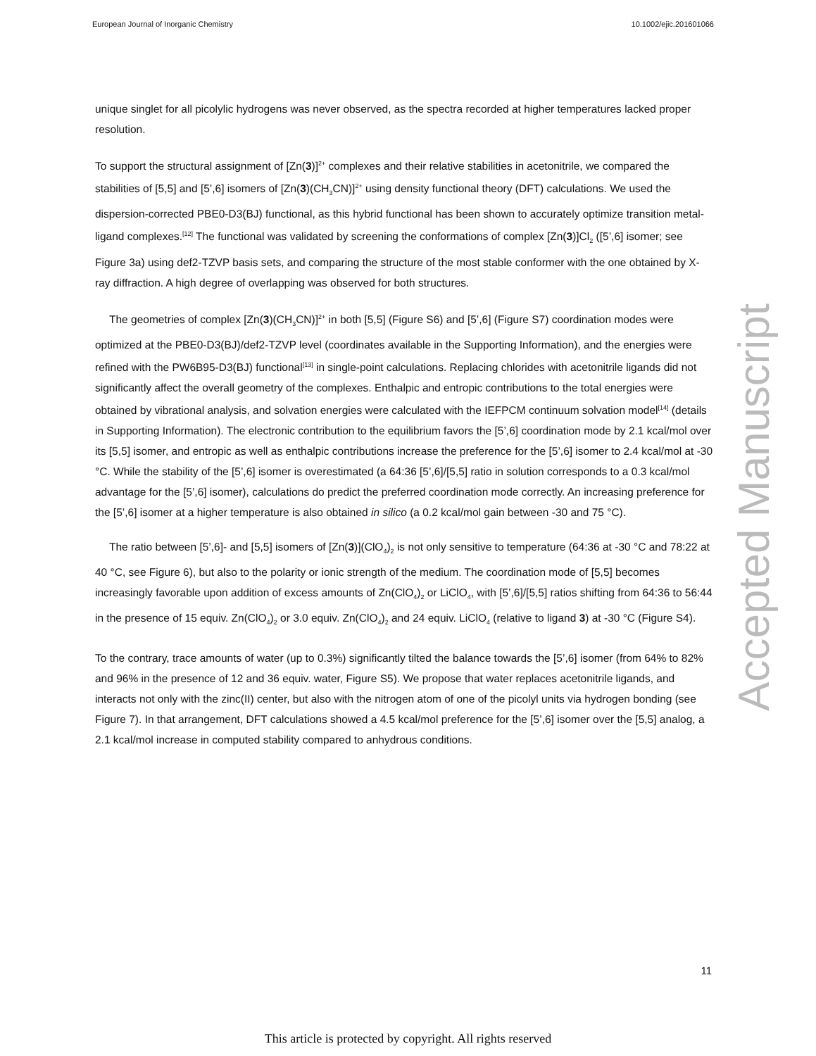European Journal of Inorganic Chemistry 10.1002/ejic.201601066
unique singlet for all picolylic hydrogens was never observed, as the spectra recorded at higher temperatures lacked proper resolution.
To support the structural assignment of [Zn(3)]<sup>2+</sup> complexes and their relative stabilities in acetonitrile, we compared the stabilities of [5,5] and [5’,6] isomers of [Zn(3)(CH<sub>3</sub>CN)]<sup>2+</sup> using density functional theory (DFT) calculations. We used the dispersion-corrected PBE0-D3(BJ) functional, as this hybrid functional has been shown to accurately optimize transition metal-ligand complexes.<sup>[12]</sup> The functional was validated by screening the conformations of complex [Zn(3)]Cl<sub>2</sub> ([5’,6] isomer; see Figure 3a) using def2-TZVP basis sets, and comparing the structure of the most stable conformer with the one obtained by X-ray diffraction. A high degree of overlapping was observed for both structures.
The geometries of complex [Zn(3)(CH<sub>3</sub>CN)]<sup>2+</sup> in both [5,5] (Figure S6) and [5’,6] (Figure S7) coordination modes were optimized at the PBE0-D3(BJ)/def2-TZVP level (coordinates available in the Supporting Information), and the energies were refined with the PW6B95-D3(BJ) functional<sup>[13]</sup> in single-point calculations. Replacing chlorides with acetonitrile ligands did not significantly affect the overall geometry of the complexes. Enthalpic and entropic contributions to the total energies were obtained by vibrational analysis, and solvation energies were calculated with the IEFPCM continuum solvation model<sup>[14]</sup> (details in Supporting Information). The electronic contribution to the equilibrium favors the [5’,6] coordination mode by 2.1 kcal/mol over its [5,5] isomer, and entropic as well as enthalpic contributions increase the preference for the [5’,6] isomer to 2.4 kcal/mol at -30 °C. While the stability of the [5’,6] isomer is overestimated (a 64:36 [5’,6]/[5,5] ratio in solution corresponds to a 0.3 kcal/mol advantage for the [5’,6] isomer), calculations do predict the preferred coordination mode correctly. An increasing preference for the [5’,6] isomer at a higher temperature is also obtained in silico (a 0.2 kcal/mol gain between -30 and 75 °C).
The ratio between [5’,6]- and [5,5] isomers of [Zn(3)](ClO<sub>4</sub>)<sub>2</sub> is not only sensitive to temperature (64:36 at -30 °C and 78:22 at 40 °C, see Figure 6), but also to the polarity or ionic strength of the medium. The coordination mode of [5,5] becomes increasingly favorable upon addition of excess amounts of Zn(ClO<sub>4</sub>)<sub>2</sub> or LiClO<sub>4</sub>, with [5’,6]/[5,5] ratios shifting from 64:36 to 56:44 in the presence of 15 equiv. Zn(ClO<sub>4</sub>)<sub>2</sub> or 3.0 equiv. Zn(ClO<sub>4</sub>)<sub>2</sub> and 24 equiv. LiClO<sub>4</sub> (relative to ligand 3) at -30 °C (Figure S4).
To the contrary, trace amounts of water (up to 0.3%) significantly tilted the balance towards the [5’,6] isomer (from 64% to 82% and 96% in the presence of 12 and 36 equiv. water, Figure S5). We propose that water replaces acetonitrile ligands, and interacts not only with the zinc(II) center, but also with the nitrogen atom of one of the picolyl units via hydrogen bonding (see Figure 7). In that arrangement, DFT calculations showed a 4.5 kcal/mol preference for the [5’,6] isomer over the [5,5] analog, a 2.1 kcal/mol increase in computed stability compared to anhydrous conditions.
Accepted Manuscript
11
This article is protected by copyright. All rights reserved